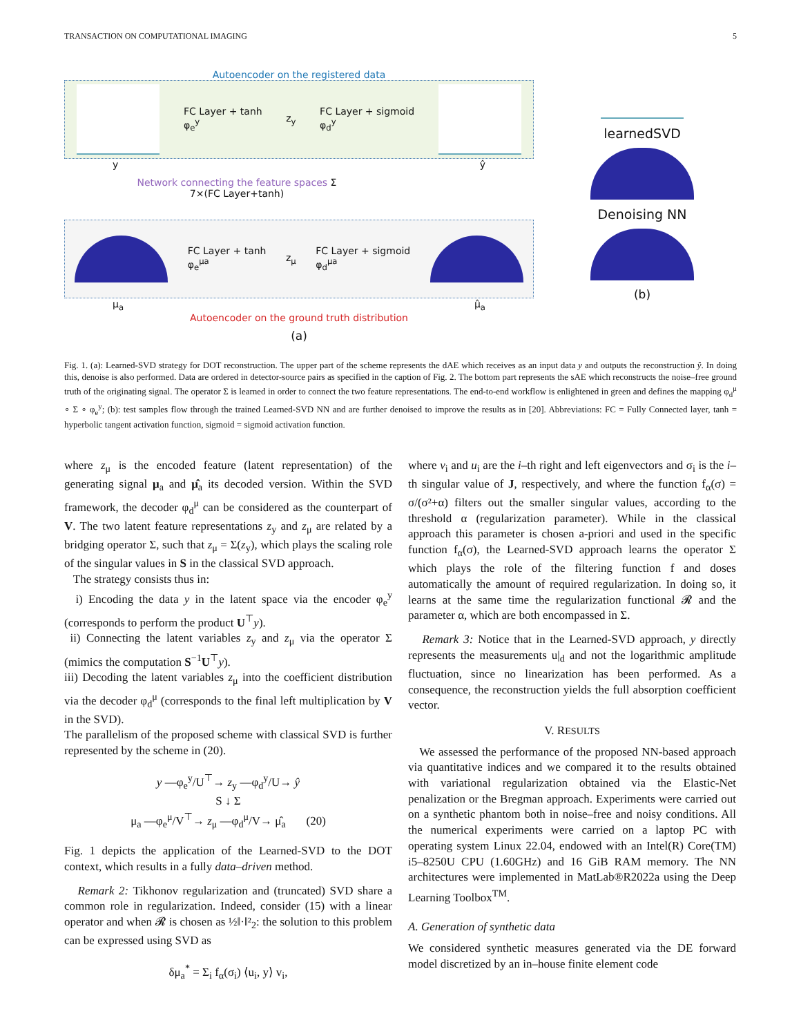TRANSACTION ON COMPUTATIONAL IMAGING 5
Autoencoder on the registered data
FC Layer + tanh
φ<sub>e</sub><sup>y</sup>
z<sub>y</sub>
FC Layer + sigmoid
φ<sub>d</sub><sup>y</sup>
y ŷ
Network connecting the feature spaces Σ 7×(FC Layer+tanh)
FC Layer + tanh
φ<sub>e</sub><sup>μa</sup>
z<sub>μ</sub>
FC Layer + sigmoid
φ<sub>d</sub><sup>μa</sup>
μ<sub>a</sub> μ̂<sub>a</sub>
Autoencoder on the ground truth distribution
(a)
learnedSVD
Denoising NN
(b)
Fig. 1. (a): Learned-SVD strategy for DOT reconstruction. The upper part of the scheme represents the dAE which receives as an input data y and outputs the reconstruction ŷ. In doing this, denoise is also performed. Data are ordered in detector-source pairs as specified in the caption of Fig. 2. The bottom part represents the sAE which reconstructs the noise–free ground truth of the originating signal. The operator Σ is learned in order to connect the two feature representations. The end-to-end workflow is enlightened in green and defines the mapping φ<sub>d</sub><sup>μ</sup> ∘ Σ ∘ φ<sub>e</sub><sup>y</sup>; (b): test samples flow through the trained Learned-SVD NN and are further denoised to improve the results as in [20]. Abbreviations: FC = Fully Connected layer, tanh = hyperbolic tangent activation function, sigmoid = sigmoid activation function.
where z<sub>μ</sub> is the encoded feature (latent representation) of the generating signal μ<sub>a</sub> and μ̂<sub>a</sub> its decoded version. Within the SVD framework, the decoder φ<sub>d</sub><sup>μ</sup> can be considered as the counterpart of V. The two latent feature representations z<sub>y</sub> and z<sub>μ</sub> are related by a bridging operator Σ, such that z<sub>μ</sub> = Σ(z<sub>y</sub>), which plays the scaling role of the singular values in S in the classical SVD approach.
The strategy consists thus in:
i) Encoding the data y in the latent space via the encoder φ<sub>e</sub><sup>y</sup> (corresponds to perform the product U<sup>⊤</sup>y).
ii) Connecting the latent variables z<sub>y</sub> and z<sub>μ</sub> via the operator Σ (mimics the computation S<sup>−1</sup>U<sup>⊤</sup>y).
iii) Decoding the latent variables z<sub>μ</sub> into the coefficient distribution via the decoder φ<sub>d</sub><sup>μ</sup> (corresponds to the final left multiplication by V in the SVD).
The parallelism of the proposed scheme with classical SVD is further represented by the scheme in (20).
y —φ<sub>e</sub><sup>y</sup>/U<sup>⊤</sup>→ z<sub>y</sub> —φ<sub>d</sub><sup>y</sup>/U→ ŷ
S ↓ Σ
μ<sub>a</sub> —φ<sub>e</sub><sup>μ</sup>/V<sup>⊤</sup>→ z<sub>μ</sub> —φ<sub>d</sub><sup>μ</sup>/V→ μ̂<sub>a</sub> (20)
Fig. 1 depicts the application of the Learned-SVD to the DOT context, which results in a fully data–driven method.
Remark 2: Tikhonov regularization and (truncated) SVD share a common role in regularization. Indeed, consider (15) with a linear operator and when 𝓡 is chosen as ½‖·‖²<sub>2</sub>: the solution to this problem can be expressed using SVD as
δμ<sub>a</sub><sup>*</sup> = Σ<sub>i</sub> f<sub>α</sub>(σ<sub>i</sub>) ⟨u<sub>i</sub>, y⟩ v<sub>i</sub>,
where v<sub>i</sub> and u<sub>i</sub> are the i–th right and left eigenvectors and σ<sub>i</sub> is the i–th singular value of J, respectively, and where the function f<sub>α</sub>(σ) = σ/(σ²+α) filters out the smaller singular values, according to the threshold α (regularization parameter). While in the classical approach this parameter is chosen a-priori and used in the specific function f<sub>α</sub>(σ), the Learned-SVD approach learns the operator Σ which plays the role of the filtering function f and doses automatically the amount of required regularization. In doing so, it learns at the same time the regularization functional 𝓡 and the parameter α, which are both encompassed in Σ.
Remark 3: Notice that in the Learned-SVD approach, y directly represents the measurements u|<sub>d</sub> and not the logarithmic amplitude fluctuation, since no linearization has been performed. As a consequence, the reconstruction yields the full absorption coefficient vector.
V. RESULTS
We assessed the performance of the proposed NN-based approach via quantitative indices and we compared it to the results obtained with variational regularization obtained via the Elastic-Net penalization or the Bregman approach. Experiments were carried out on a synthetic phantom both in noise–free and noisy conditions. All the numerical experiments were carried on a laptop PC with operating system Linux 22.04, endowed with an Intel(R) Core(TM) i5–8250U CPU (1.60GHz) and 16 GiB RAM memory. The NN architectures were implemented in MatLab®R2022a using the Deep Learning Toolbox<sup>TM</sup>.
A. Generation of synthetic data
We considered synthetic measures generated via the DE forward model discretized by an in–house finite element code